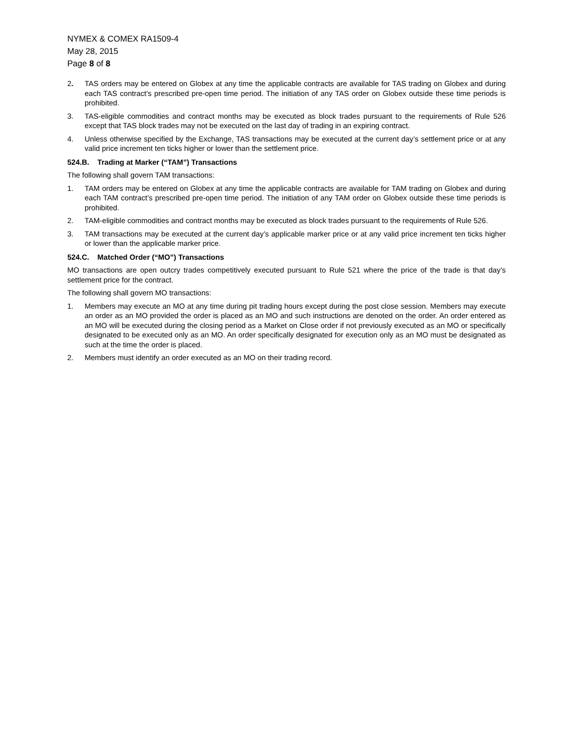NYMEX & COMEX RA1509-4
May 28, 2015
Page 8 of 8
2. TAS orders may be entered on Globex at any time the applicable contracts are available for TAS trading on Globex and during each TAS contract’s prescribed pre-open time period. The initiation of any TAS order on Globex outside these time periods is prohibited.
3. TAS-eligible commodities and contract months may be executed as block trades pursuant to the requirements of Rule 526 except that TAS block trades may not be executed on the last day of trading in an expiring contract.
4. Unless otherwise specified by the Exchange, TAS transactions may be executed at the current day’s settlement price or at any valid price increment ten ticks higher or lower than the settlement price.
524.B. Trading at Marker (“TAM”) Transactions
The following shall govern TAM transactions:
1. TAM orders may be entered on Globex at any time the applicable contracts are available for TAM trading on Globex and during each TAM contract’s prescribed pre-open time period. The initiation of any TAM order on Globex outside these time periods is prohibited.
2. TAM-eligible commodities and contract months may be executed as block trades pursuant to the requirements of Rule 526.
3. TAM transactions may be executed at the current day’s applicable marker price or at any valid price increment ten ticks higher or lower than the applicable marker price.
524.C. Matched Order (“MO”) Transactions
MO transactions are open outcry trades competitively executed pursuant to Rule 521 where the price of the trade is that day’s settlement price for the contract.
The following shall govern MO transactions:
1. Members may execute an MO at any time during pit trading hours except during the post close session. Members may execute an order as an MO provided the order is placed as an MO and such instructions are denoted on the order. An order entered as an MO will be executed during the closing period as a Market on Close order if not previously executed as an MO or specifically designated to be executed only as an MO. An order specifically designated for execution only as an MO must be designated as such at the time the order is placed.
2. Members must identify an order executed as an MO on their trading record.